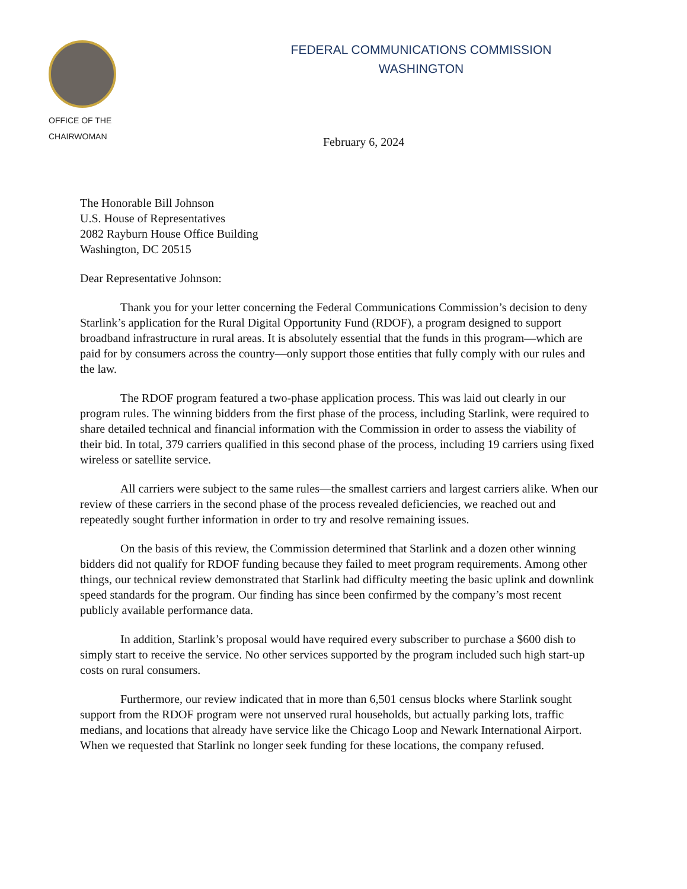OFFICE OF THE
CHAIRWOMAN
FEDERAL COMMUNICATIONS COMMISSION
WASHINGTON
February 6, 2024
The Honorable Bill Johnson
U.S. House of Representatives
2082 Rayburn House Office Building
Washington, DC 20515
Dear Representative Johnson:
Thank you for your letter concerning the Federal Communications Commission’s decision to deny Starlink’s application for the Rural Digital Opportunity Fund (RDOF), a program designed to support broadband infrastructure in rural areas. It is absolutely essential that the funds in this program—which are paid for by consumers across the country—only support those entities that fully comply with our rules and the law.
The RDOF program featured a two-phase application process. This was laid out clearly in our program rules. The winning bidders from the first phase of the process, including Starlink, were required to share detailed technical and financial information with the Commission in order to assess the viability of their bid. In total, 379 carriers qualified in this second phase of the process, including 19 carriers using fixed wireless or satellite service.
All carriers were subject to the same rules—the smallest carriers and largest carriers alike. When our review of these carriers in the second phase of the process revealed deficiencies, we reached out and repeatedly sought further information in order to try and resolve remaining issues.
On the basis of this review, the Commission determined that Starlink and a dozen other winning bidders did not qualify for RDOF funding because they failed to meet program requirements. Among other things, our technical review demonstrated that Starlink had difficulty meeting the basic uplink and downlink speed standards for the program. Our finding has since been confirmed by the company’s most recent publicly available performance data.
In addition, Starlink’s proposal would have required every subscriber to purchase a $600 dish to simply start to receive the service. No other services supported by the program included such high start-up costs on rural consumers.
Furthermore, our review indicated that in more than 6,501 census blocks where Starlink sought support from the RDOF program were not unserved rural households, but actually parking lots, traffic medians, and locations that already have service like the Chicago Loop and Newark International Airport. When we requested that Starlink no longer seek funding for these locations, the company refused.